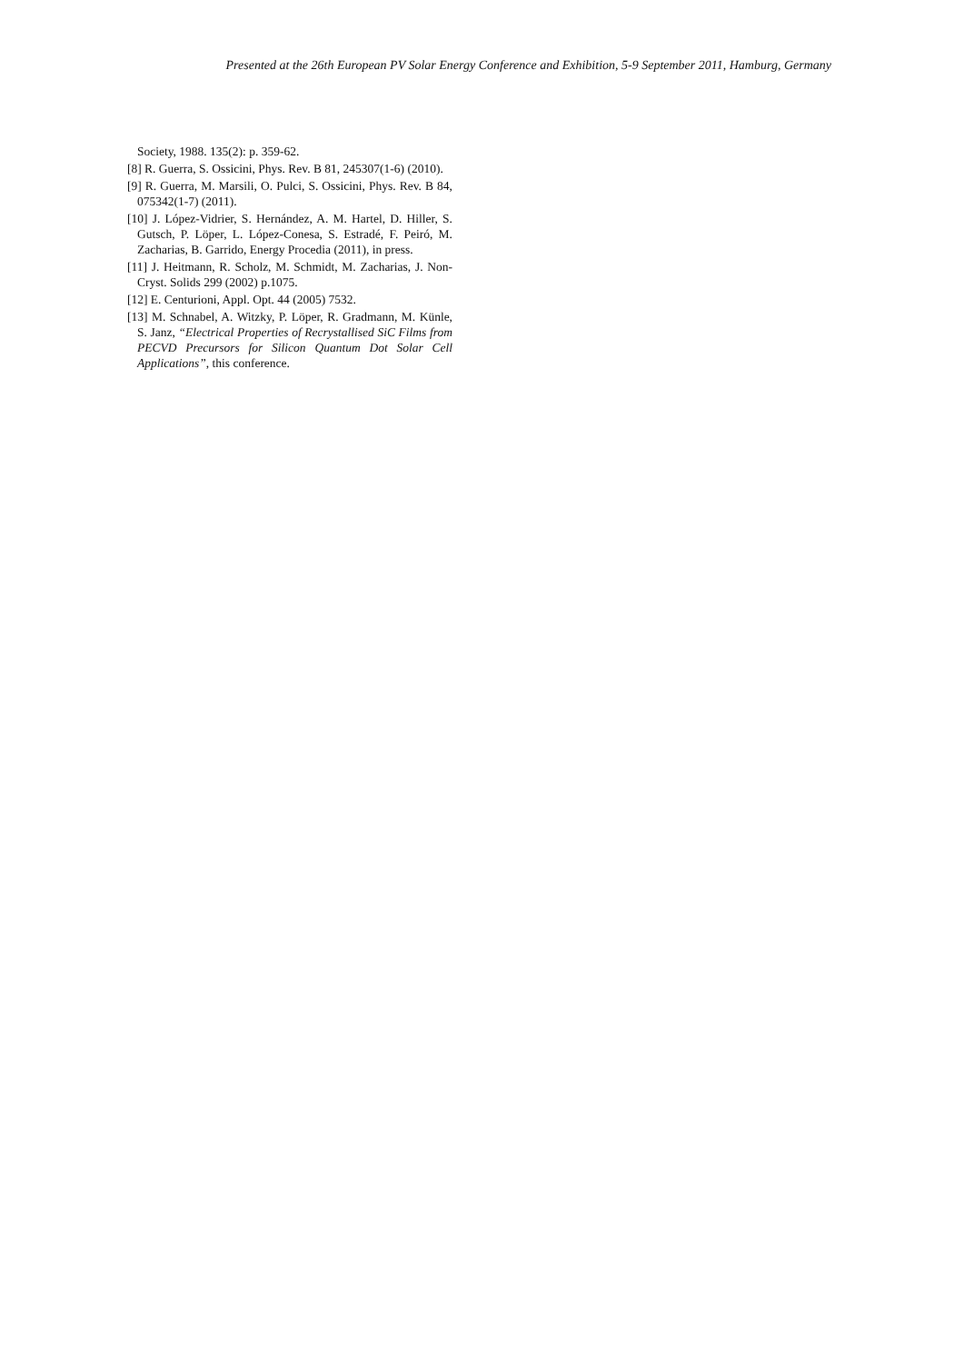Presented at the 26th European PV Solar Energy Conference and Exhibition, 5-9 September 2011, Hamburg, Germany
Society, 1988. 135(2): p. 359-62.
[8] R. Guerra, S. Ossicini, Phys. Rev. B 81, 245307(1-6) (2010).
[9] R. Guerra, M. Marsili, O. Pulci, S. Ossicini, Phys. Rev. B 84, 075342(1-7) (2011).
[10] J. López-Vidrier, S. Hernández, A. M. Hartel, D. Hiller, S. Gutsch, P. Löper, L. López-Conesa, S. Estradé, F. Peiró, M. Zacharias, B. Garrido, Energy Procedia (2011), in press.
[11] J. Heitmann, R. Scholz, M. Schmidt, M. Zacharias, J. Non-Cryst. Solids 299 (2002) p.1075.
[12] E. Centurioni, Appl. Opt. 44 (2005) 7532.
[13] M. Schnabel, A. Witzky, P. Löper, R. Gradmann, M. Künle, S. Janz, “Electrical Properties of Recrystallised SiC Films from PECVD Precursors for Silicon Quantum Dot Solar Cell Applications”, this conference.